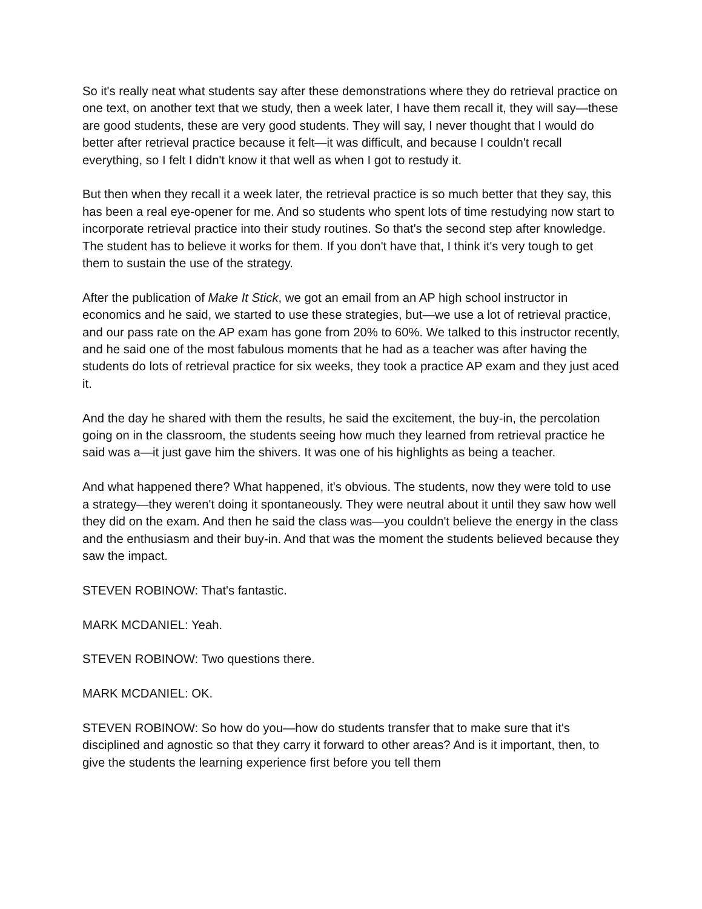So it's really neat what students say after these demonstrations where they do retrieval practice on one text, on another text that we study, then a week later, I have them recall it, they will say—these are good students, these are very good students. They will say, I never thought that I would do better after retrieval practice because it felt—it was difficult, and because I couldn't recall everything, so I felt I didn't know it that well as when I got to restudy it.
But then when they recall it a week later, the retrieval practice is so much better that they say, this has been a real eye-opener for me. And so students who spent lots of time restudying now start to incorporate retrieval practice into their study routines. So that's the second step after knowledge. The student has to believe it works for them. If you don't have that, I think it's very tough to get them to sustain the use of the strategy.
After the publication of Make It Stick, we got an email from an AP high school instructor in economics and he said, we started to use these strategies, but—we use a lot of retrieval practice, and our pass rate on the AP exam has gone from 20% to 60%. We talked to this instructor recently, and he said one of the most fabulous moments that he had as a teacher was after having the students do lots of retrieval practice for six weeks, they took a practice AP exam and they just aced it.
And the day he shared with them the results, he said the excitement, the buy-in, the percolation going on in the classroom, the students seeing how much they learned from retrieval practice he said was a—it just gave him the shivers. It was one of his highlights as being a teacher.
And what happened there? What happened, it's obvious. The students, now they were told to use a strategy—they weren't doing it spontaneously. They were neutral about it until they saw how well they did on the exam. And then he said the class was—you couldn't believe the energy in the class and the enthusiasm and their buy-in. And that was the moment the students believed because they saw the impact.
STEVEN ROBINOW: That's fantastic.
MARK MCDANIEL: Yeah.
STEVEN ROBINOW: Two questions there.
MARK MCDANIEL: OK.
STEVEN ROBINOW: So how do you—how do students transfer that to make sure that it's disciplined and agnostic so that they carry it forward to other areas? And is it important, then, to give the students the learning experience first before you tell them